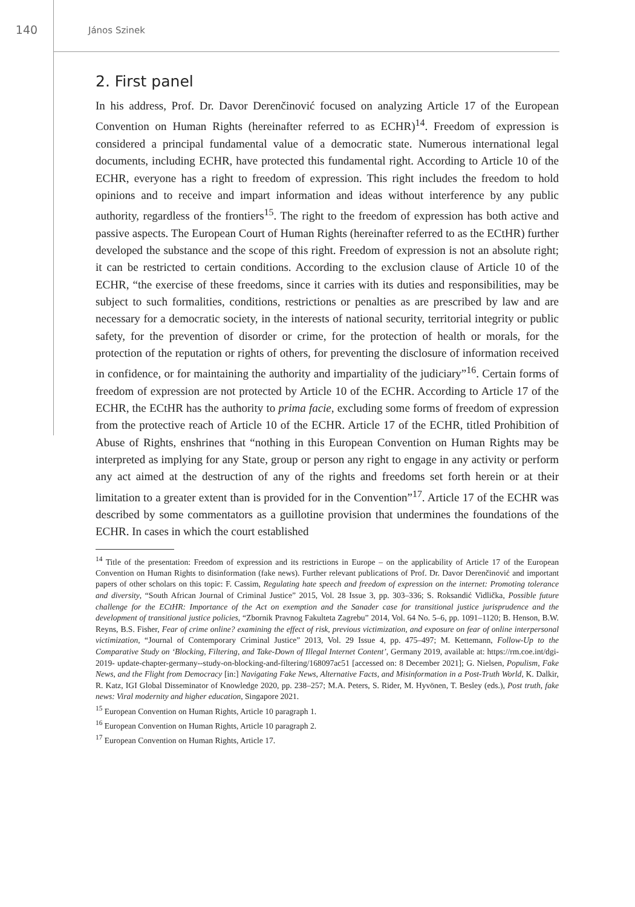140
János Szinek
2. First panel
In his address, Prof. Dr. Davor Derenčinović focused on analyzing Article 17 of the European Convention on Human Rights (hereinafter referred to as ECHR)<sup>14</sup>. Freedom of expression is considered a principal fundamental value of a democratic state. Numerous international legal documents, including ECHR, have protected this fundamental right. According to Article 10 of the ECHR, everyone has a right to freedom of expression. This right includes the freedom to hold opinions and to receive and impart information and ideas without interference by any public authority, regardless of the frontiers<sup>15</sup>. The right to the freedom of expression has both active and passive aspects. The European Court of Human Rights (hereinafter referred to as the ECtHR) further developed the substance and the scope of this right. Freedom of expression is not an absolute right; it can be restricted to certain conditions. According to the exclusion clause of Article 10 of the ECHR, “the exercise of these freedoms, since it carries with its duties and responsibilities, may be subject to such formalities, conditions, restrictions or penalties as are prescribed by law and are necessary for a democratic society, in the interests of national security, territorial integrity or public safety, for the prevention of disorder or crime, for the protection of health or morals, for the protection of the reputation or rights of others, for preventing the disclosure of information received in confidence, or for maintaining the authority and impartiality of the judiciary”<sup>16</sup>. Certain forms of freedom of expression are not protected by Article 10 of the ECHR. According to Article 17 of the ECHR, the ECtHR has the authority to prima facie, excluding some forms of freedom of expression from the protective reach of Article 10 of the ECHR. Article 17 of the ECHR, titled Prohibition of Abuse of Rights, enshrines that “nothing in this European Convention on Human Rights may be interpreted as implying for any State, group or person any right to engage in any activity or perform any act aimed at the destruction of any of the rights and freedoms set forth herein or at their limitation to a greater extent than is provided for in the Convention”<sup>17</sup>. Article 17 of the ECHR was described by some commentators as a guillotine provision that undermines the foundations of the ECHR. In cases in which the court established
<sup>14</sup> Title of the presentation: Freedom of expression and its restrictions in Europe – on the applicability of Article 17 of the European Convention on Human Rights to disinformation (fake news). Further relevant publications of Prof. Dr. Davor Derenčinović and important papers of other scholars on this topic: F. Cassim, Regulating hate speech and freedom of expression on the internet: Promoting tolerance and diversity, “South African Journal of Criminal Justice” 2015, Vol. 28 Issue 3, pp. 303–336; S. Roksandić Vidlička, Possible future challenge for the ECtHR: Importance of the Act on exemption and the Sanader case for transitional justice jurisprudence and the development of transitional justice policies, “Zbornik Pravnog Fakulteta Zagrebu” 2014, Vol. 64 No. 5–6, pp. 1091–1120; B. Henson, B.W. Reyns, B.S. Fisher, Fear of crime online? examining the effect of risk, previous victimization, and exposure on fear of online interpersonal victimization, “Journal of Contemporary Criminal Justice” 2013, Vol. 29 Issue 4, pp. 475–497; M. Kettemann, Follow-Up to the Comparative Study on ‘Blocking, Filtering, and Take-Down of Illegal Internet Content’, Germany 2019, available at: https://rm.coe.int/dgi-2019- update-chapter-germany--study-on-blocking-and-filtering/168097ac51 [accessed on: 8 December 2021]; G. Nielsen, Populism, Fake News, and the Flight from Democracy [in:] Navigating Fake News, Alternative Facts, and Misinformation in a Post-Truth World, K. Dalkir, R. Katz, IGI Global Disseminator of Knowledge 2020, pp. 238–257; M.A. Peters, S. Rider, M. Hyvönen, T. Besley (eds.), Post truth, fake news: Viral modernity and higher education, Singapore 2021.
<sup>15</sup> European Convention on Human Rights, Article 10 paragraph 1.
<sup>16</sup> European Convention on Human Rights, Article 10 paragraph 2.
<sup>17</sup> European Convention on Human Rights, Article 17.